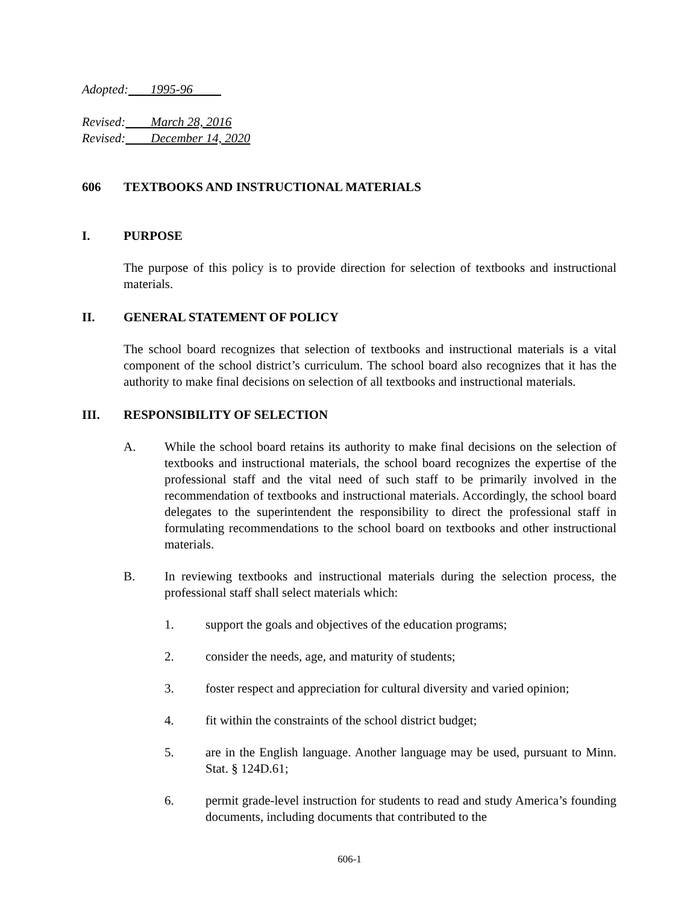Adopted: 1995-96
Revised: March 28, 2016
Revised: December 14, 2020
606 TEXTBOOKS AND INSTRUCTIONAL MATERIALS
I. PURPOSE
The purpose of this policy is to provide direction for selection of textbooks and instructional materials.
II. GENERAL STATEMENT OF POLICY
The school board recognizes that selection of textbooks and instructional materials is a vital component of the school district’s curriculum. The school board also recognizes that it has the authority to make final decisions on selection of all textbooks and instructional materials.
III. RESPONSIBILITY OF SELECTION
A. While the school board retains its authority to make final decisions on the selection of textbooks and instructional materials, the school board recognizes the expertise of the professional staff and the vital need of such staff to be primarily involved in the recommendation of textbooks and instructional materials. Accordingly, the school board delegates to the superintendent the responsibility to direct the professional staff in formulating recommendations to the school board on textbooks and other instructional materials.
B. In reviewing textbooks and instructional materials during the selection process, the professional staff shall select materials which:
1. support the goals and objectives of the education programs;
2. consider the needs, age, and maturity of students;
3. foster respect and appreciation for cultural diversity and varied opinion;
4. fit within the constraints of the school district budget;
5. are in the English language. Another language may be used, pursuant to Minn. Stat. § 124D.61;
6. permit grade-level instruction for students to read and study America’s founding documents, including documents that contributed to the
606-1